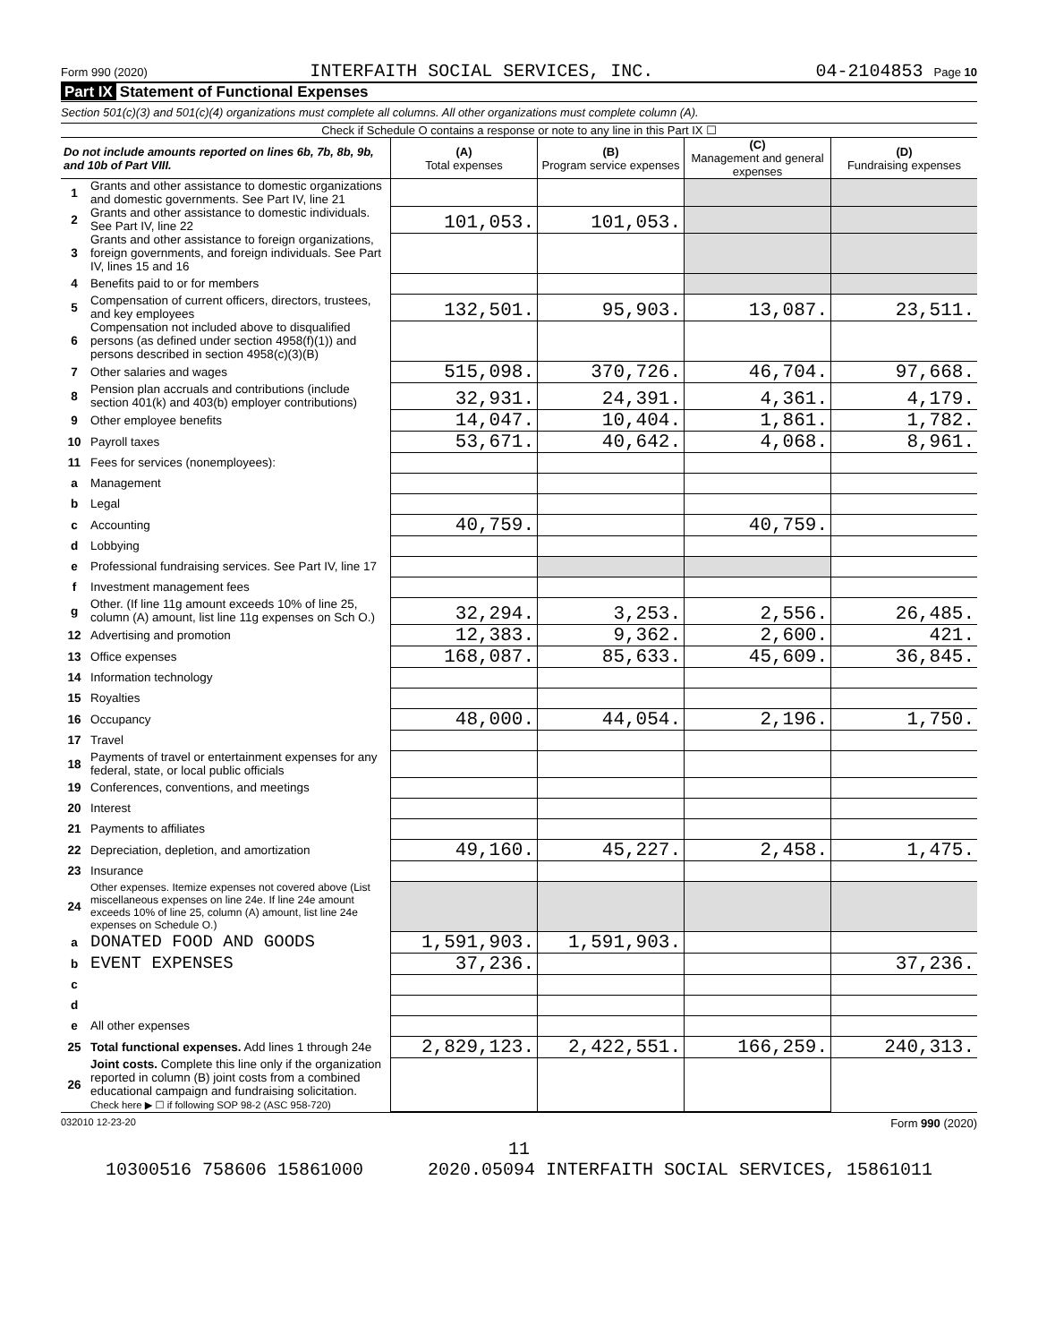Form 990 (2020) INTERFAITH SOCIAL SERVICES, INC. 04-2104853 Page 10
Part IX Statement of Functional Expenses
Section 501(c)(3) and 501(c)(4) organizations must complete all columns. All other organizations must complete column (A).
Check if Schedule O contains a response or note to any line in this Part IX ☐
| Do not include amounts reported on lines 6b, 7b, 8b, 9b, and 10b of Part VIII. | | (A) Total expenses | (B) Program service expenses | (C) Management and general expenses | (D) Fundraising expenses |
| --- | --- | --- | --- | --- | --- |
| 1 | Grants and other assistance to domestic organizations and domestic governments. See Part IV, line 21 | | | | |
| 2 | Grants and other assistance to domestic individuals. See Part IV, line 22 | 101,053. | 101,053. | | |
| 3 | Grants and other assistance to foreign organizations, foreign governments, and foreign individuals. See Part IV, lines 15 and 16 | | | | |
| 4 | Benefits paid to or for members | | | | |
| 5 | Compensation of current officers, directors, trustees, and key employees | 132,501. | 95,903. | 13,087. | 23,511. |
| 6 | Compensation not included above to disqualified persons (as defined under section 4958(f)(1)) and persons described in section 4958(c)(3)(B) | | | | |
| 7 | Other salaries and wages | 515,098. | 370,726. | 46,704. | 97,668. |
| 8 | Pension plan accruals and contributions (include section 401(k) and 403(b) employer contributions) | 32,931. | 24,391. | 4,361. | 4,179. |
| 9 | Other employee benefits | 14,047. | 10,404. | 1,861. | 1,782. |
| 10 | Payroll taxes | 53,671. | 40,642. | 4,068. | 8,961. |
| 11 | Fees for services (nonemployees): | | | | |
| a | Management | | | | |
| b | Legal | | | | |
| c | Accounting | 40,759. | | 40,759. | |
| d | Lobbying | | | | |
| e | Professional fundraising services. See Part IV, line 17 | | | | |
| f | Investment management fees | | | | |
| g | Other. (If line 11g amount exceeds 10% of line 25, column (A) amount, list line 11g expenses on Sch O.) | 32,294. | 3,253. | 2,556. | 26,485. |
| 12 | Advertising and promotion | 12,383. | 9,362. | 2,600. | 421. |
| 13 | Office expenses | 168,087. | 85,633. | 45,609. | 36,845. |
| 14 | Information technology | | | | |
| 15 | Royalties | | | | |
| 16 | Occupancy | 48,000. | 44,054. | 2,196. | 1,750. |
| 17 | Travel | | | | |
| 18 | Payments of travel or entertainment expenses for any federal, state, or local public officials | | | | |
| 19 | Conferences, conventions, and meetings | | | | |
| 20 | Interest | | | | |
| 21 | Payments to affiliates | | | | |
| 22 | Depreciation, depletion, and amortization | 49,160. | 45,227. | 2,458. | 1,475. |
| 23 | Insurance | | | | |
| 24 | Other expenses. Itemize expenses not covered above (List miscellaneous expenses on line 24e. If line 24e amount exceeds 10% of line 25, column (A) amount, list line 24e expenses on Schedule O.) | | | | |
| a | DONATED FOOD AND GOODS | 1,591,903. | 1,591,903. | | |
| b | EVENT EXPENSES | 37,236. | | | 37,236. |
| c | | | | | |
| d | | | | | |
| e | All other expenses | | | | |
| 25 | Total functional expenses. Add lines 1 through 24e | 2,829,123. | 2,422,551. | 166,259. | 240,313. |
| 26 | Joint costs. Complete this line only if the organization reported in column (B) joint costs from a combined educational campaign and fundraising solicitation. Check here ▶ ☐ if following SOP 98-2 (ASC 958-720) | | | | |
032010 12-23-20 Form 990 (2020)
11
10300516 758606 15861000 2020.05094 INTERFAITH SOCIAL SERVICES, 15861011